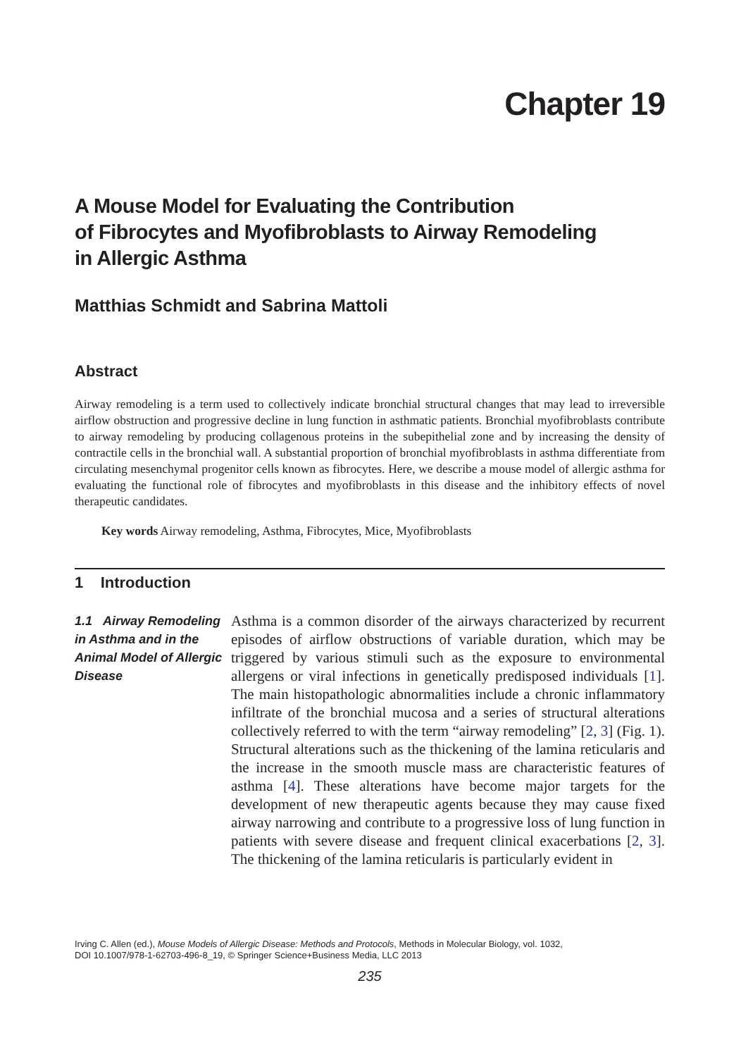Chapter 19
A Mouse Model for Evaluating the Contribution
of Fibrocytes and Myofibroblasts to Airway Remodeling
in Allergic Asthma
Matthias Schmidt and Sabrina Mattoli
Abstract
Airway remodeling is a term used to collectively indicate bronchial structural changes that may lead to irreversible airflow obstruction and progressive decline in lung function in asthmatic patients. Bronchial myofibroblasts contribute to airway remodeling by producing collagenous proteins in the subepithelial zone and by increasing the density of contractile cells in the bronchial wall. A substantial proportion of bronchial myofibroblasts in asthma differentiate from circulating mesenchymal progenitor cells known as fibrocytes. Here, we describe a mouse model of allergic asthma for evaluating the functional role of fibrocytes and myofibroblasts in this disease and the inhibitory effects of novel therapeutic candidates.
Key words Airway remodeling, Asthma, Fibrocytes, Mice, Myofibroblasts
1 Introduction
1.1 Airway Remodeling in Asthma and in the Animal Model of Allergic Disease
Asthma is a common disorder of the airways characterized by recurrent episodes of airflow obstructions of variable duration, which may be triggered by various stimuli such as the exposure to environmental allergens or viral infections in genetically predisposed individuals [1]. The main histopathologic abnormalities include a chronic inflammatory infiltrate of the bronchial mucosa and a series of structural alterations collectively referred to with the term “airway remodeling” [2, 3] (Fig. 1). Structural alterations such as the thickening of the lamina reticularis and the increase in the smooth muscle mass are characteristic features of asthma [4]. These alterations have become major targets for the development of new therapeutic agents because they may cause fixed airway narrowing and contribute to a progressive loss of lung function in patients with severe disease and frequent clinical exacerbations [2, 3]. The thickening of the lamina reticularis is particularly evident in
Irving C. Allen (ed.), Mouse Models of Allergic Disease: Methods and Protocols, Methods in Molecular Biology, vol. 1032,
DOI 10.1007/978-1-62703-496-8_19, © Springer Science+Business Media, LLC 2013
235